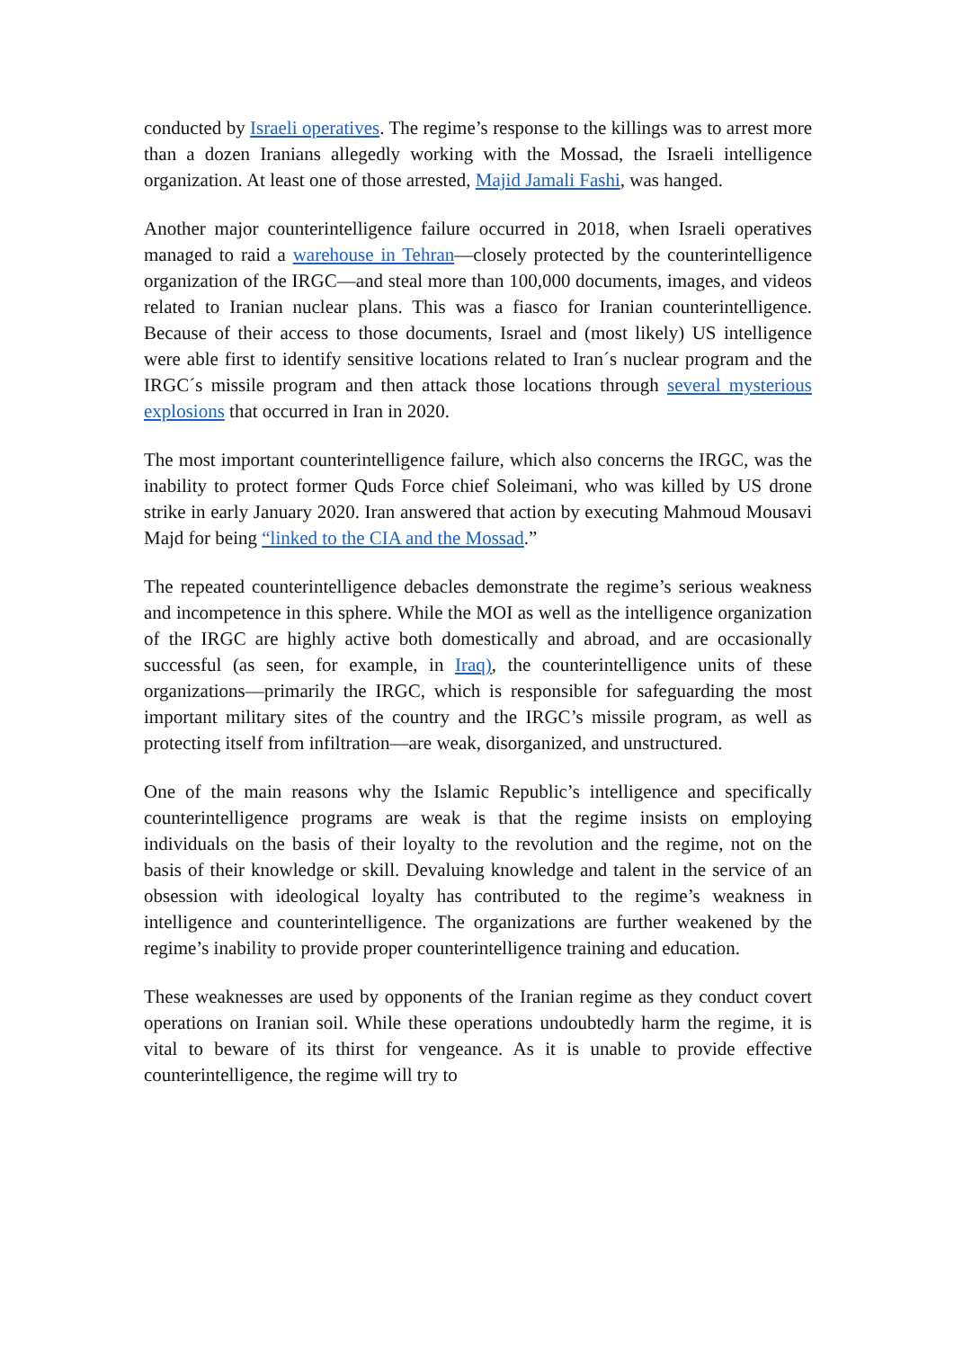conducted by Israeli operatives. The regime’s response to the killings was to arrest more than a dozen Iranians allegedly working with the Mossad, the Israeli intelligence organization. At least one of those arrested, Majid Jamali Fashi, was hanged.
Another major counterintelligence failure occurred in 2018, when Israeli operatives managed to raid a warehouse in Tehran—closely protected by the counterintelligence organization of the IRGC—and steal more than 100,000 documents, images, and videos related to Iranian nuclear plans. This was a fiasco for Iranian counterintelligence. Because of their access to those documents, Israel and (most likely) US intelligence were able first to identify sensitive locations related to Iran´s nuclear program and the IRGC´s missile program and then attack those locations through several mysterious explosions that occurred in Iran in 2020.
The most important counterintelligence failure, which also concerns the IRGC, was the inability to protect former Quds Force chief Soleimani, who was killed by US drone strike in early January 2020. Iran answered that action by executing Mahmoud Mousavi Majd for being “linked to the CIA and the Mossad.”
The repeated counterintelligence debacles demonstrate the regime’s serious weakness and incompetence in this sphere. While the MOI as well as the intelligence organization of the IRGC are highly active both domestically and abroad, and are occasionally successful (as seen, for example, in Iraq), the counterintelligence units of these organizations—primarily the IRGC, which is responsible for safeguarding the most important military sites of the country and the IRGC’s missile program, as well as protecting itself from infiltration—are weak, disorganized, and unstructured.
One of the main reasons why the Islamic Republic’s intelligence and specifically counterintelligence programs are weak is that the regime insists on employing individuals on the basis of their loyalty to the revolution and the regime, not on the basis of their knowledge or skill. Devaluing knowledge and talent in the service of an obsession with ideological loyalty has contributed to the regime’s weakness in intelligence and counterintelligence. The organizations are further weakened by the regime’s inability to provide proper counterintelligence training and education.
These weaknesses are used by opponents of the Iranian regime as they conduct covert operations on Iranian soil. While these operations undoubtedly harm the regime, it is vital to beware of its thirst for vengeance. As it is unable to provide effective counterintelligence, the regime will try to